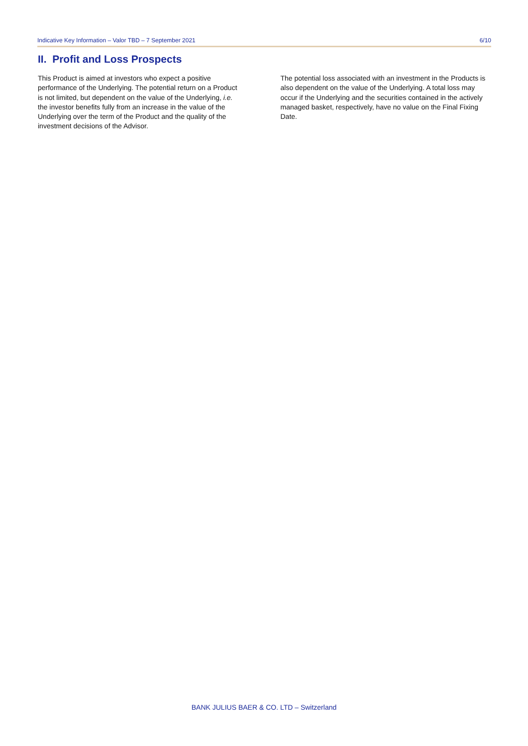Indicative Key Information – Valor TBD – 7 September 2021 6/10
II. Profit and Loss Prospects
This Product is aimed at investors who expect a positive performance of the Underlying. The potential return on a Product is not limited, but dependent on the value of the Underlying, i.e. the investor benefits fully from an increase in the value of the Underlying over the term of the Product and the quality of the investment decisions of the Advisor.
The potential loss associated with an investment in the Products is also dependent on the value of the Underlying. A total loss may occur if the Underlying and the securities contained in the actively managed basket, respectively, have no value on the Final Fixing Date.
BANK JULIUS BAER & CO. LTD – Switzerland